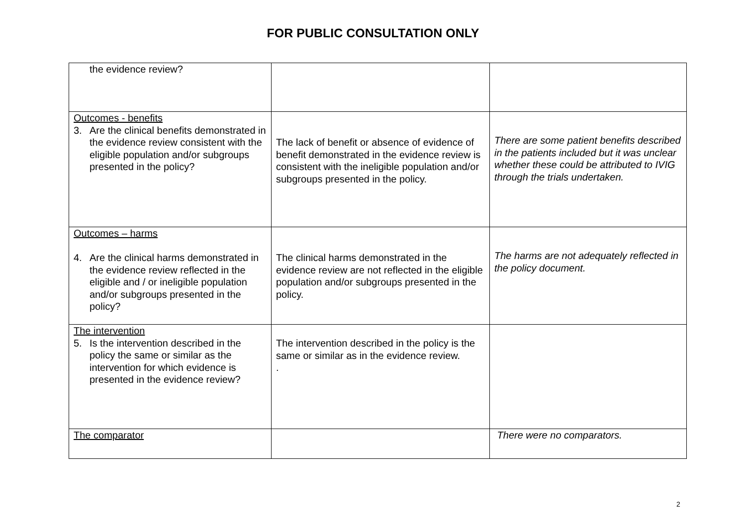FOR PUBLIC CONSULTATION ONLY
| the evidence review? | | |
| Outcomes - benefits 3. Are the clinical benefits demonstrated in the evidence review consistent with the eligible population and/or subgroups presented in the policy? | The lack of benefit or absence of evidence of benefit demonstrated in the evidence review is consistent with the ineligible population and/or subgroups presented in the policy. | There are some patient benefits described in the patients included but it was unclear whether these could be attributed to IVIG through the trials undertaken. |
| Outcomes – harms 4. Are the clinical harms demonstrated in the evidence review reflected in the eligible and / or ineligible population and/or subgroups presented in the policy? | The clinical harms demonstrated in the evidence review are not reflected in the eligible population and/or subgroups presented in the policy. | The harms are not adequately reflected in the policy document. |
| The intervention 5. Is the intervention described in the policy the same or similar as the intervention for which evidence is presented in the evidence review? | The intervention described in the policy is the same or similar as in the evidence review. . | |
| The comparator | | There were no comparators. |
2